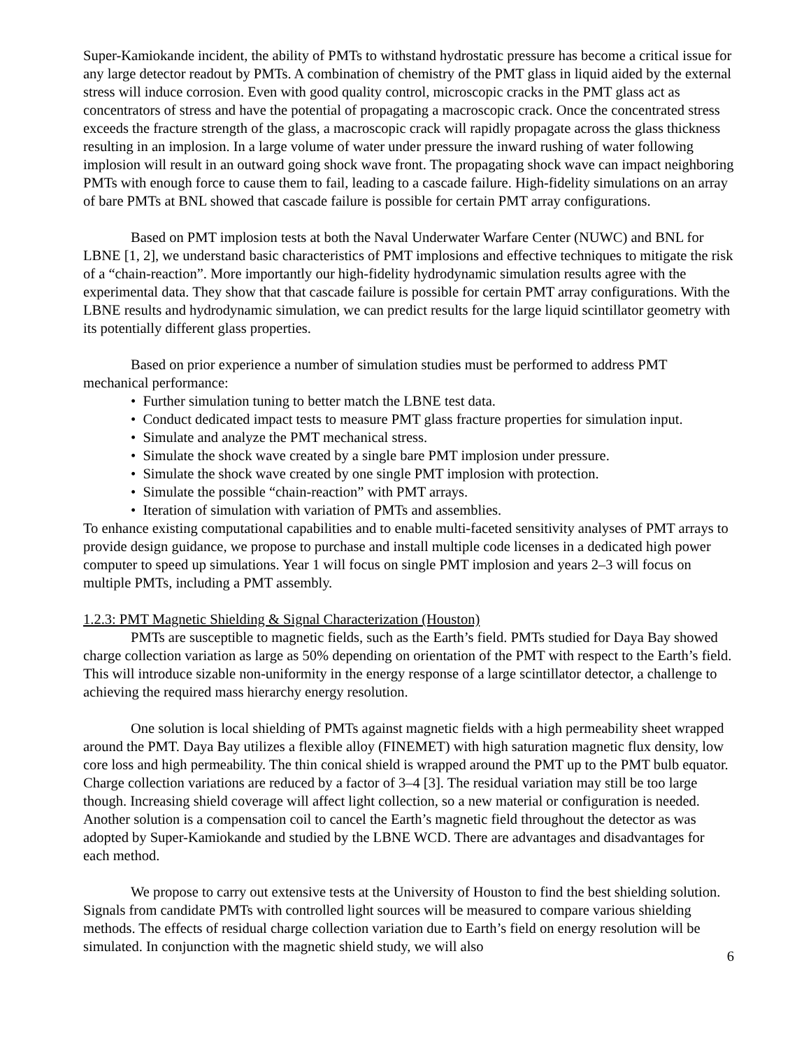Super-Kamiokande incident, the ability of PMTs to withstand hydrostatic pressure has become a critical issue for any large detector readout by PMTs. A combination of chemistry of the PMT glass in liquid aided by the external stress will induce corrosion. Even with good quality control, microscopic cracks in the PMT glass act as concentrators of stress and have the potential of propagating a macroscopic crack. Once the concentrated stress exceeds the fracture strength of the glass, a macroscopic crack will rapidly propagate across the glass thickness resulting in an implosion. In a large volume of water under pressure the inward rushing of water following implosion will result in an outward going shock wave front. The propagating shock wave can impact neighboring PMTs with enough force to cause them to fail, leading to a cascade failure. High-fidelity simulations on an array of bare PMTs at BNL showed that cascade failure is possible for certain PMT array configurations.
Based on PMT implosion tests at both the Naval Underwater Warfare Center (NUWC) and BNL for LBNE [1, 2], we understand basic characteristics of PMT implosions and effective techniques to mitigate the risk of a “chain-reaction”. More importantly our high-fidelity hydrodynamic simulation results agree with the experimental data. They show that that cascade failure is possible for certain PMT array configurations. With the LBNE results and hydrodynamic simulation, we can predict results for the large liquid scintillator geometry with its potentially different glass properties.
Based on prior experience a number of simulation studies must be performed to address PMT mechanical performance:
• Further simulation tuning to better match the LBNE test data.
• Conduct dedicated impact tests to measure PMT glass fracture properties for simulation input.
• Simulate and analyze the PMT mechanical stress.
• Simulate the shock wave created by a single bare PMT implosion under pressure.
• Simulate the shock wave created by one single PMT implosion with protection.
• Simulate the possible “chain-reaction” with PMT arrays.
• Iteration of simulation with variation of PMTs and assemblies.
To enhance existing computational capabilities and to enable multi-faceted sensitivity analyses of PMT arrays to provide design guidance, we propose to purchase and install multiple code licenses in a dedicated high power computer to speed up simulations. Year 1 will focus on single PMT implosion and years 2–3 will focus on multiple PMTs, including a PMT assembly.
1.2.3: PMT Magnetic Shielding & Signal Characterization (Houston)
PMTs are susceptible to magnetic fields, such as the Earth’s field. PMTs studied for Daya Bay showed charge collection variation as large as 50% depending on orientation of the PMT with respect to the Earth’s field. This will introduce sizable non-uniformity in the energy response of a large scintillator detector, a challenge to achieving the required mass hierarchy energy resolution.
One solution is local shielding of PMTs against magnetic fields with a high permeability sheet wrapped around the PMT. Daya Bay utilizes a flexible alloy (FINEMET) with high saturation magnetic flux density, low core loss and high permeability. The thin conical shield is wrapped around the PMT up to the PMT bulb equator. Charge collection variations are reduced by a factor of 3–4 [3]. The residual variation may still be too large though. Increasing shield coverage will affect light collection, so a new material or configuration is needed. Another solution is a compensation coil to cancel the Earth’s magnetic field throughout the detector as was adopted by Super-Kamiokande and studied by the LBNE WCD. There are advantages and disadvantages for each method.
We propose to carry out extensive tests at the University of Houston to find the best shielding solution. Signals from candidate PMTs with controlled light sources will be measured to compare various shielding methods. The effects of residual charge collection variation due to Earth’s field on energy resolution will be simulated. In conjunction with the magnetic shield study, we will also
6